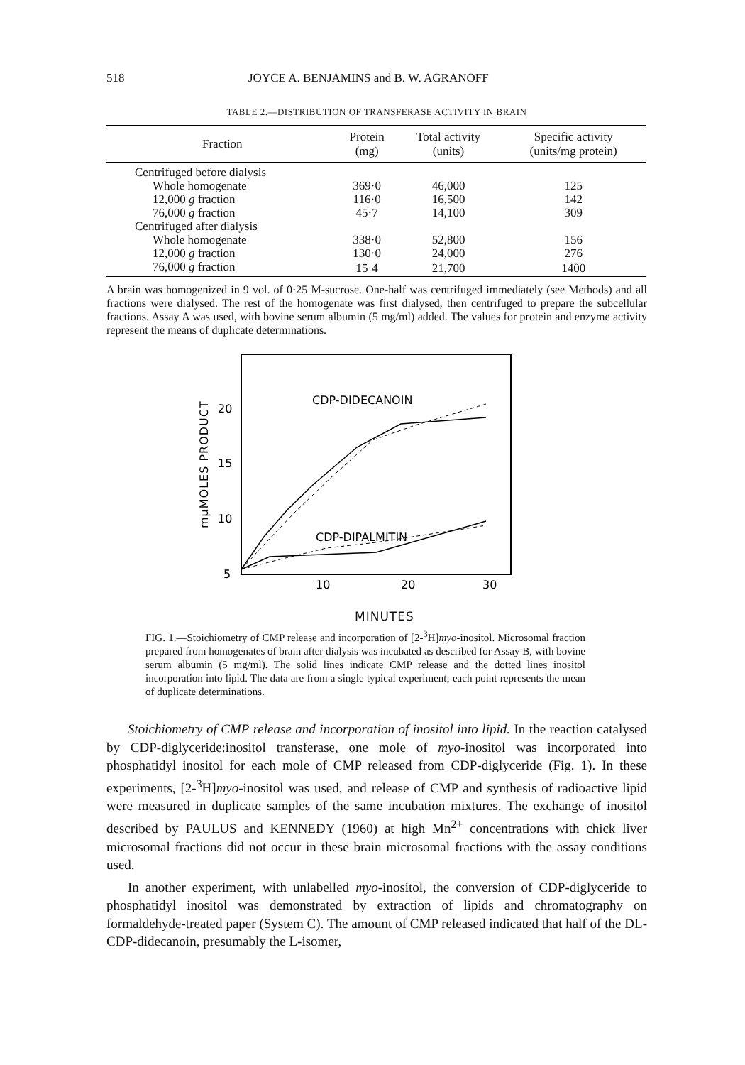518 JOYCE A. BENJAMINS and B. W. AGRANOFF
TABLE 2.—DISTRIBUTION OF TRANSFERASE ACTIVITY IN BRAIN
| Fraction | Protein (mg) | Total activity (units) | Specific activity (units/mg protein) |
| --- | --- | --- | --- |
| Centrifuged before dialysis | | | |
| Whole homogenate | 369·0 | 46,000 | 125 |
| 12,000 g fraction | 116·0 | 16,500 | 142 |
| 76,000 g fraction | 45·7 | 14,100 | 309 |
| Centrifuged after dialysis | | | |
| Whole homogenate | 338·0 | 52,800 | 156 |
| 12,000 g fraction | 130·0 | 24,000 | 276 |
| 76,000 g fraction | 15·4 | 21,700 | 1400 |
A brain was homogenized in 9 vol. of 0·25 M-sucrose. One-half was centrifuged immediately (see Methods) and all fractions were dialysed. The rest of the homogenate was first dialysed, then centrifuged to prepare the subcellular fractions. Assay A was used, with bovine serum albumin (5 mg/ml) added. The values for protein and enzyme activity represent the means of duplicate determinations.
mμMOLES PRODUCT
20
15
10
5
10
20
30
CDP-DIDECANOIN
CDP-DIPALMITIN
MINUTES
FIG. 1.—Stoichiometry of CMP release and incorporation of [2-<sup>3</sup>H]myo-inositol. Microsomal fraction prepared from homogenates of brain after dialysis was incubated as described for Assay B, with bovine serum albumin (5 mg/ml). The solid lines indicate CMP release and the dotted lines inositol incorporation into lipid. The data are from a single typical experiment; each point represents the mean of duplicate determinations.
Stoichiometry of CMP release and incorporation of inositol into lipid. In the reaction catalysed by CDP-diglyceride:inositol transferase, one mole of myo-inositol was incorporated into phosphatidyl inositol for each mole of CMP released from CDP-diglyceride (Fig. 1). In these experiments, [2-<sup>3</sup>H]myo-inositol was used, and release of CMP and synthesis of radioactive lipid were measured in duplicate samples of the same incubation mixtures. The exchange of inositol described by PAULUS and KENNEDY (1960) at high Mn<sup>2+</sup> concentrations with chick liver microsomal fractions did not occur in these brain microsomal fractions with the assay conditions used.
In another experiment, with unlabelled myo-inositol, the conversion of CDP-diglyceride to phosphatidyl inositol was demonstrated by extraction of lipids and chromatography on formaldehyde-treated paper (System C). The amount of CMP released indicated that half of the DL-CDP-didecanoin, presumably the L-isomer,